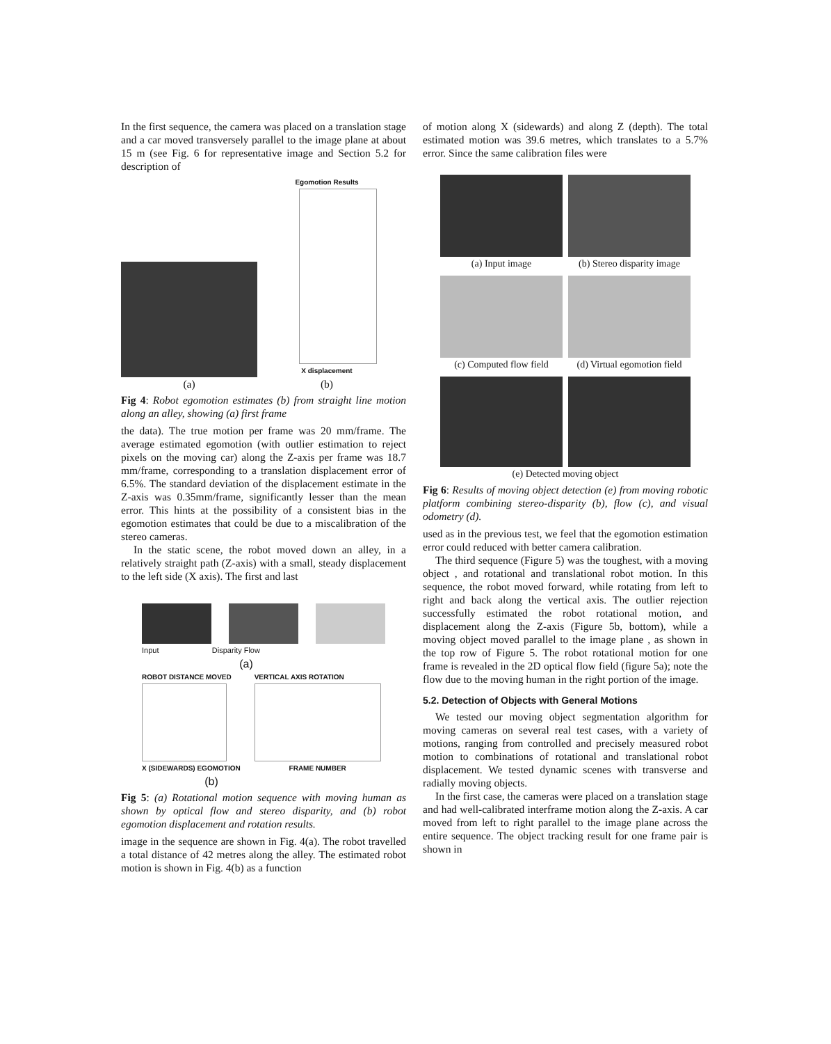In the first sequence, the camera was placed on a translation stage and a car moved transversely parallel to the image plane at about 15 m (see Fig. 6 for representative image and Section 5.2 for description of
(a)
Egomotion Results
X displacement
(b)
Fig 4: Robot egomotion estimates (b) from straight line motion along an alley, showing (a) first frame
the data). The true motion per frame was 20 mm/frame. The average estimated egomotion (with outlier estimation to reject pixels on the moving car) along the Z-axis per frame was 18.7 mm/frame, corresponding to a translation displacement error of 6.5%. The standard deviation of the displacement estimate in the Z-axis was 0.35mm/frame, significantly lesser than the mean error. This hints at the possibility of a consistent bias in the egomotion estimates that could be due to a miscalibration of the stereo cameras.
In the static scene, the robot moved down an alley, in a relatively straight path (Z-axis) with a small, steady displacement to the left side (X axis). The first and last
Input Disparity Flow
(a)
ROBOT DISTANCE MOVED
X (SIDEWARDS) EGOMOTION
VERTICAL AXIS ROTATION
FRAME NUMBER
(b)
Fig 5: (a) Rotational motion sequence with moving human as shown by optical flow and stereo disparity, and (b) robot egomotion displacement and rotation results.
image in the sequence are shown in Fig. 4(a). The robot travelled a total distance of 42 metres along the alley. The estimated robot motion is shown in Fig. 4(b) as a function
of motion along X (sidewards) and along Z (depth). The total estimated motion was 39.6 metres, which translates to a 5.7% error. Since the same calibration files were
(a) Input image
(b) Stereo disparity image
(c) Computed flow field
(d) Virtual egomotion field
(e) Detected moving object
Fig 6: Results of moving object detection (e) from moving robotic platform combining stereo-disparity (b), flow (c), and visual odometry (d).
used as in the previous test, we feel that the egomotion estimation error could reduced with better camera calibration.
The third sequence (Figure 5) was the toughest, with a moving object , and rotational and translational robot motion. In this sequence, the robot moved forward, while rotating from left to right and back along the vertical axis. The outlier rejection successfully estimated the robot rotational motion, and displacement along the Z-axis (Figure 5b, bottom), while a moving object moved parallel to the image plane , as shown in the top row of Figure 5. The robot rotational motion for one frame is revealed in the 2D optical flow field (figure 5a); note the flow due to the moving human in the right portion of the image.
5.2. Detection of Objects with General Motions
We tested our moving object segmentation algorithm for moving cameras on several real test cases, with a variety of motions, ranging from controlled and precisely measured robot motion to combinations of rotational and translational robot displacement. We tested dynamic scenes with transverse and radially moving objects.
In the first case, the cameras were placed on a translation stage and had well-calibrated interframe motion along the Z-axis. A car moved from left to right parallel to the image plane across the entire sequence. The object tracking result for one frame pair is shown in